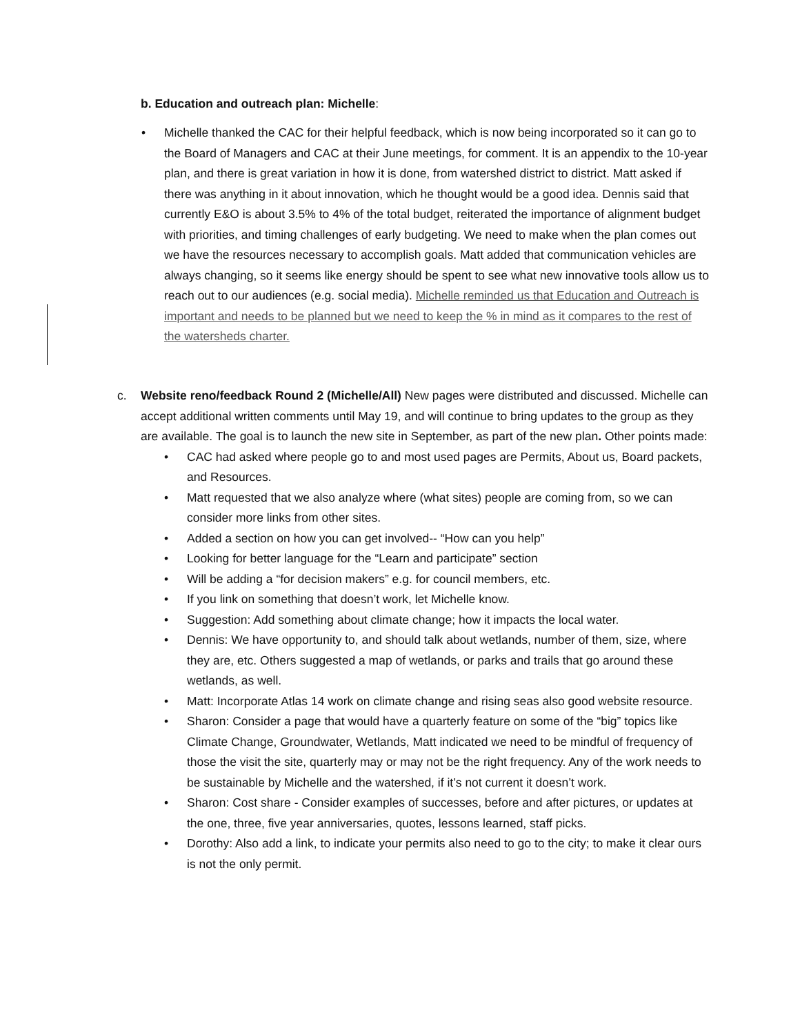b. Education and outreach plan: Michelle:
• Michelle thanked the CAC for their helpful feedback, which is now being incorporated so it can go to the Board of Managers and CAC at their June meetings, for comment. It is an appendix to the 10-year plan, and there is great variation in how it is done, from watershed district to district. Matt asked if there was anything in it about innovation, which he thought would be a good idea. Dennis said that currently E&O is about 3.5% to 4% of the total budget, reiterated the importance of alignment budget with priorities, and timing challenges of early budgeting. We need to make when the plan comes out we have the resources necessary to accomplish goals. Matt added that communication vehicles are always changing, so it seems like energy should be spent to see what new innovative tools allow us to reach out to our audiences (e.g. social media). Michelle reminded us that Education and Outreach is important and needs to be planned but we need to keep the % in mind as it compares to the rest of the watersheds charter.
c.
Website reno/feedback Round 2 (Michelle/All) New pages were distributed and discussed. Michelle can accept additional written comments until May 19, and will continue to bring updates to the group as they are available. The goal is to launch the new site in September, as part of the new plan. Other points made:
• CAC had asked where people go to and most used pages are Permits, About us, Board packets, and Resources.
• Matt requested that we also analyze where (what sites) people are coming from, so we can consider more links from other sites.
• Added a section on how you can get involved-- “How can you help”
• Looking for better language for the “Learn and participate” section
• Will be adding a “for decision makers” e.g. for council members, etc.
• If you link on something that doesn’t work, let Michelle know.
• Suggestion: Add something about climate change; how it impacts the local water.
• Dennis: We have opportunity to, and should talk about wetlands, number of them, size, where they are, etc. Others suggested a map of wetlands, or parks and trails that go around these wetlands, as well.
• Matt: Incorporate Atlas 14 work on climate change and rising seas also good website resource.
• Sharon: Consider a page that would have a quarterly feature on some of the “big” topics like Climate Change, Groundwater, Wetlands, Matt indicated we need to be mindful of frequency of those the visit the site, quarterly may or may not be the right frequency. Any of the work needs to be sustainable by Michelle and the watershed, if it’s not current it doesn’t work.
• Sharon: Cost share - Consider examples of successes, before and after pictures, or updates at the one, three, five year anniversaries, quotes, lessons learned, staff picks.
• Dorothy: Also add a link, to indicate your permits also need to go to the city; to make it clear ours is not the only permit.